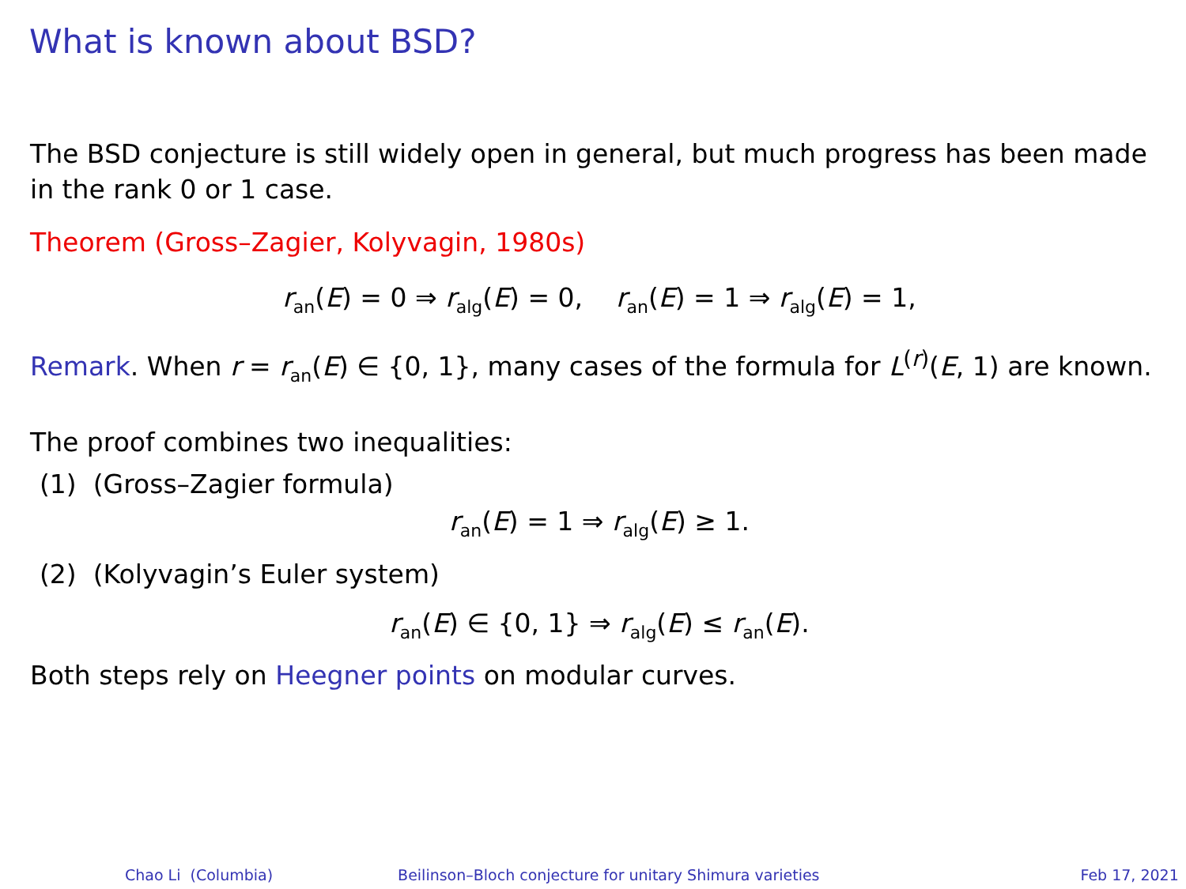What is known about BSD?
The BSD conjecture is still widely open in general, but much progress has been made in the rank 0 or 1 case.
Theorem (Gross–Zagier, Kolyvagin, 1980s)
r<sub>an</sub>(E) = 0 ⇒ r<sub>alg</sub>(E) = 0, r<sub>an</sub>(E) = 1 ⇒ r<sub>alg</sub>(E) = 1,
Remark. When r = r<sub>an</sub>(E) ∈ {0, 1}, many cases of the formula for L<sup>(r)</sup>(E, 1) are known.
The proof combines two inequalities:
(1) (Gross–Zagier formula)
r<sub>an</sub>(E) = 1 ⇒ r<sub>alg</sub>(E) ≥ 1.
(2) (Kolyvagin’s Euler system)
r<sub>an</sub>(E) ∈ {0, 1} ⇒ r<sub>alg</sub>(E) ≤ r<sub>an</sub>(E).
Both steps rely on Heegner points on modular curves.
Chao Li (Columbia) Beilinson–Bloch conjecture for unitary Shimura varieties Feb 17, 2021